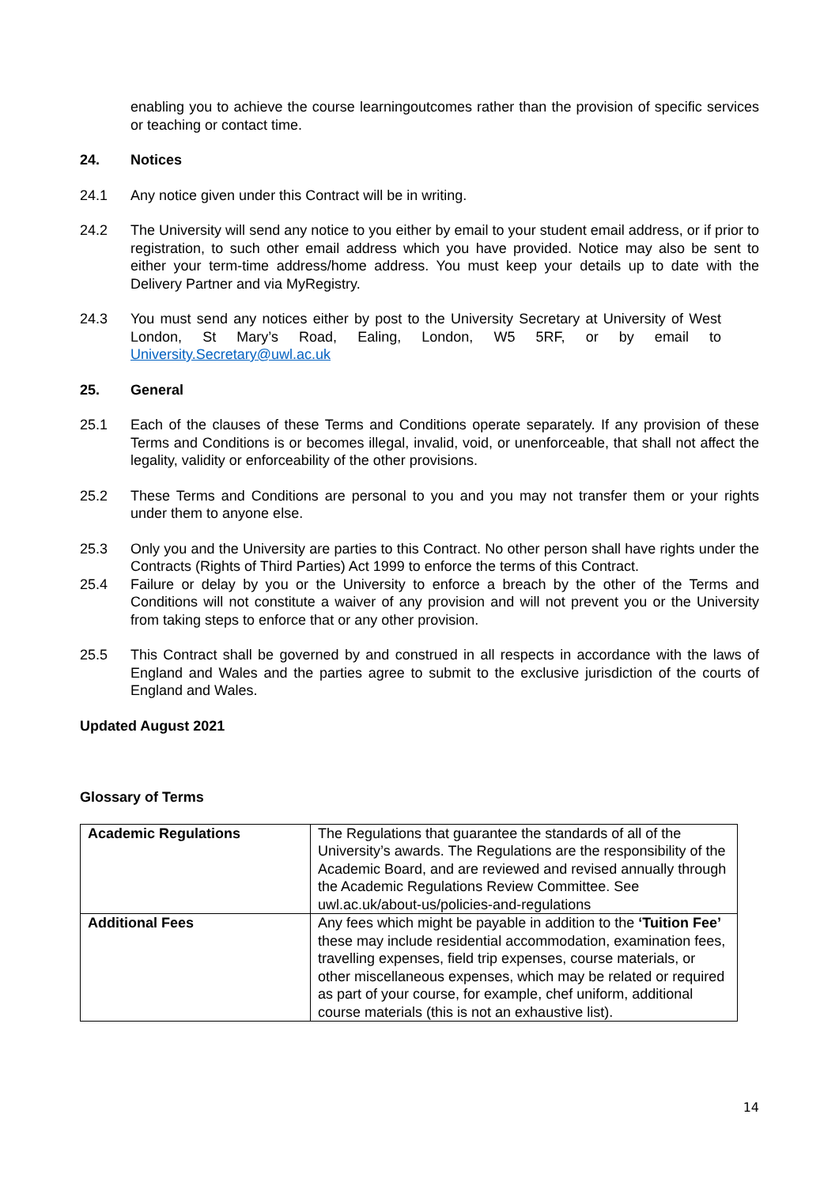enabling you to achieve the course learningoutcomes rather than the provision of specific services or teaching or contact time.
24. Notices
24.1 Any notice given under this Contract will be in writing.
24.2 The University will send any notice to you either by email to your student email address, or if prior to registration, to such other email address which you have provided. Notice may also be sent to either your term-time address/home address. You must keep your details up to date with the Delivery Partner and via MyRegistry.
24.3 You must send any notices either by post to the University Secretary at University of West London, St Mary’s Road, Ealing, London, W5 5RF, or by email to University.Secretary@uwl.ac.uk
25. General
25.1 Each of the clauses of these Terms and Conditions operate separately. If any provision of these Terms and Conditions is or becomes illegal, invalid, void, or unenforceable, that shall not affect the legality, validity or enforceability of the other provisions.
25.2 These Terms and Conditions are personal to you and you may not transfer them or your rights under them to anyone else.
25.3 Only you and the University are parties to this Contract. No other person shall have rights under the Contracts (Rights of Third Parties) Act 1999 to enforce the terms of this Contract.
25.4 Failure or delay by you or the University to enforce a breach by the other of the Terms and Conditions will not constitute a waiver of any provision and will not prevent you or the University from taking steps to enforce that or any other provision.
25.5 This Contract shall be governed by and construed in all respects in accordance with the laws of England and Wales and the parties agree to submit to the exclusive jurisdiction of the courts of England and Wales.
Updated August 2021
Glossary of Terms
| Academic Regulations | The Regulations that guarantee the standards of all of the University’s awards. The Regulations are the responsibility of the Academic Board, and are reviewed and revised annually through the Academic Regulations Review Committee. See uwl.ac.uk/about-us/policies-and-regulations |
| Additional Fees | Any fees which might be payable in addition to the ‘Tuition Fee’ these may include residential accommodation, examination fees, travelling expenses, field trip expenses, course materials, or other miscellaneous expenses, which may be related or required as part of your course, for example, chef uniform, additional course materials (this is not an exhaustive list). |
14